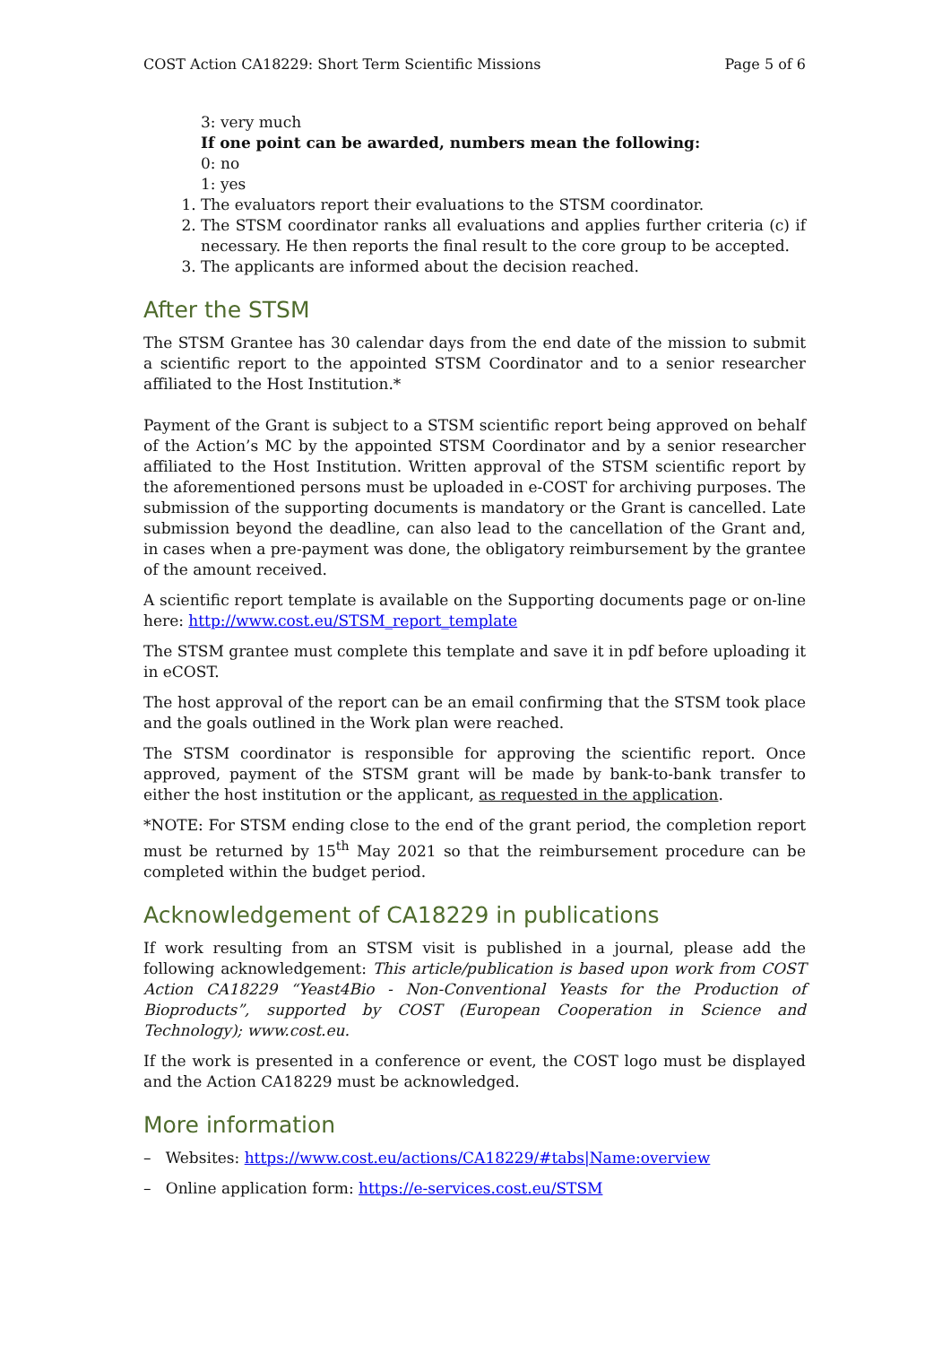COST Action CA18229: Short Term Scientific Missions Page 5 of 6
3: very much
If one point can be awarded, numbers mean the following:
0: no
1: yes
1. The evaluators report their evaluations to the STSM coordinator.
2. The STSM coordinator ranks all evaluations and applies further criteria (c) if necessary. He then reports the final result to the core group to be accepted.
3. The applicants are informed about the decision reached.
After the STSM
The STSM Grantee has 30 calendar days from the end date of the mission to submit a scientific report to the appointed STSM Coordinator and to a senior researcher affiliated to the Host Institution.*
Payment of the Grant is subject to a STSM scientific report being approved on behalf of the Action’s MC by the appointed STSM Coordinator and by a senior researcher affiliated to the Host Institution. Written approval of the STSM scientific report by the aforementioned persons must be uploaded in e-COST for archiving purposes. The submission of the supporting documents is mandatory or the Grant is cancelled. Late submission beyond the deadline, can also lead to the cancellation of the Grant and, in cases when a pre-payment was done, the obligatory reimbursement by the grantee of the amount received.
A scientific report template is available on the Supporting documents page or on-line here: http://www.cost.eu/STSM_report_template
The STSM grantee must complete this template and save it in pdf before uploading it in eCOST.
The host approval of the report can be an email confirming that the STSM took place and the goals outlined in the Work plan were reached.
The STSM coordinator is responsible for approving the scientific report. Once approved, payment of the STSM grant will be made by bank-to-bank transfer to either the host institution or the applicant, as requested in the application.
*NOTE: For STSM ending close to the end of the grant period, the completion report must be returned by 15<sup>th</sup> May 2021 so that the reimbursement procedure can be completed within the budget period.
Acknowledgement of CA18229 in publications
If work resulting from an STSM visit is published in a journal, please add the following acknowledgement: This article/publication is based upon work from COST Action CA18229 “Yeast4Bio - Non-Conventional Yeasts for the Production of Bioproducts”, supported by COST (European Cooperation in Science and Technology); www.cost.eu.
If the work is presented in a conference or event, the COST logo must be displayed and the Action CA18229 must be acknowledged.
More information
– Websites: https://www.cost.eu/actions/CA18229/#tabs|Name:overview
– Online application form: https://e-services.cost.eu/STSM